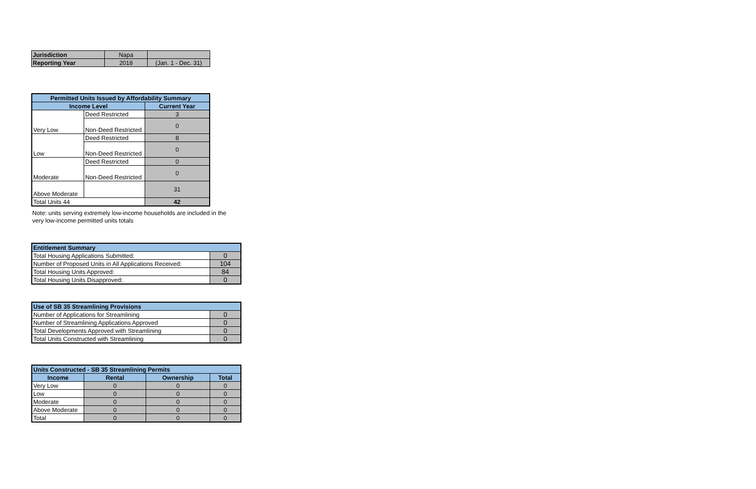| Jurisdiction | Napa | |
| Reporting Year | 2018 | (Jan. 1 - Dec. 31) |
| Permitted Units Issued by Affordability Summary | | |
| --- | --- | --- |
| Income Level | | Current Year |
| Very Low | Deed Restricted | 3 |
| | Non-Deed Restricted | 0 |
| Low | Deed Restricted | 8 |
| | Non-Deed Restricted | 0 |
| Moderate | Deed Restricted | 0 |
| | Non-Deed Restricted | 0 |
| Above Moderate | | 31 |
| Total Units 44 | | 42 |
Note: units serving extremely low-income households are included in the
very low-income permitted units totals
| Entitlement Summary | |
| --- | --- |
| Total Housing Applications Submitted: | 0 |
| Number of Proposed Units in All Applications Received: | 104 |
| Total Housing Units Approved: | 84 |
| Total Housing Units Disapproved: | 0 |
| Use of SB 35 Streamlining Provisions | |
| --- | --- |
| Number of Applications for Streamlining | 0 |
| Number of Streamlining Applications Approved | 0 |
| Total Developments Approved with Streamlining | 0 |
| Total Units Constructed with Streamlining | 0 |
| Units Constructed - SB 35 Streamlining Permits | | | |
| --- | --- | --- | --- |
| Income | Rental | Ownership | Total |
| Very Low | 0 | 0 | 0 |
| Low | 0 | 0 | 0 |
| Moderate | 0 | 0 | 0 |
| Above Moderate | 0 | 0 | 0 |
| Total | 0 | 0 | 0 |